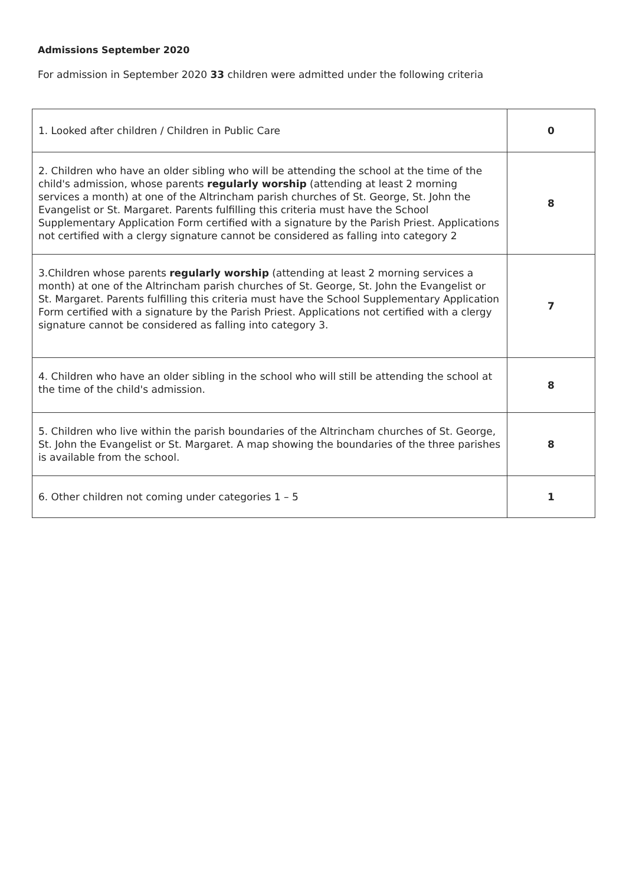Admissions September 2020
For admission in September 2020 33 children were admitted under the following criteria
| 1. Looked after children / Children in Public Care | 0 |
| 2. Children who have an older sibling who will be attending the school at the time of the child's admission, whose parents regularly worship (attending at least 2 morning services a month) at one of the Altrincham parish churches of St. George, St. John the Evangelist or St. Margaret. Parents fulfilling this criteria must have the School Supplementary Application Form certified with a signature by the Parish Priest. Applications not certified with a clergy signature cannot be considered as falling into category 2 | 8 |
| 3.Children whose parents regularly worship (attending at least 2 morning services a month) at one of the Altrincham parish churches of St. George, St. John the Evangelist or St. Margaret. Parents fulfilling this criteria must have the School Supplementary Application Form certified with a signature by the Parish Priest. Applications not certified with a clergy signature cannot be considered as falling into category 3. | 7 |
| 4. Children who have an older sibling in the school who will still be attending the school at the time of the child's admission. | 8 |
| 5. Children who live within the parish boundaries of the Altrincham churches of St. George, St. John the Evangelist or St. Margaret. A map showing the boundaries of the three parishes is available from the school. | 8 |
| 6. Other children not coming under categories 1 – 5 | 1 |